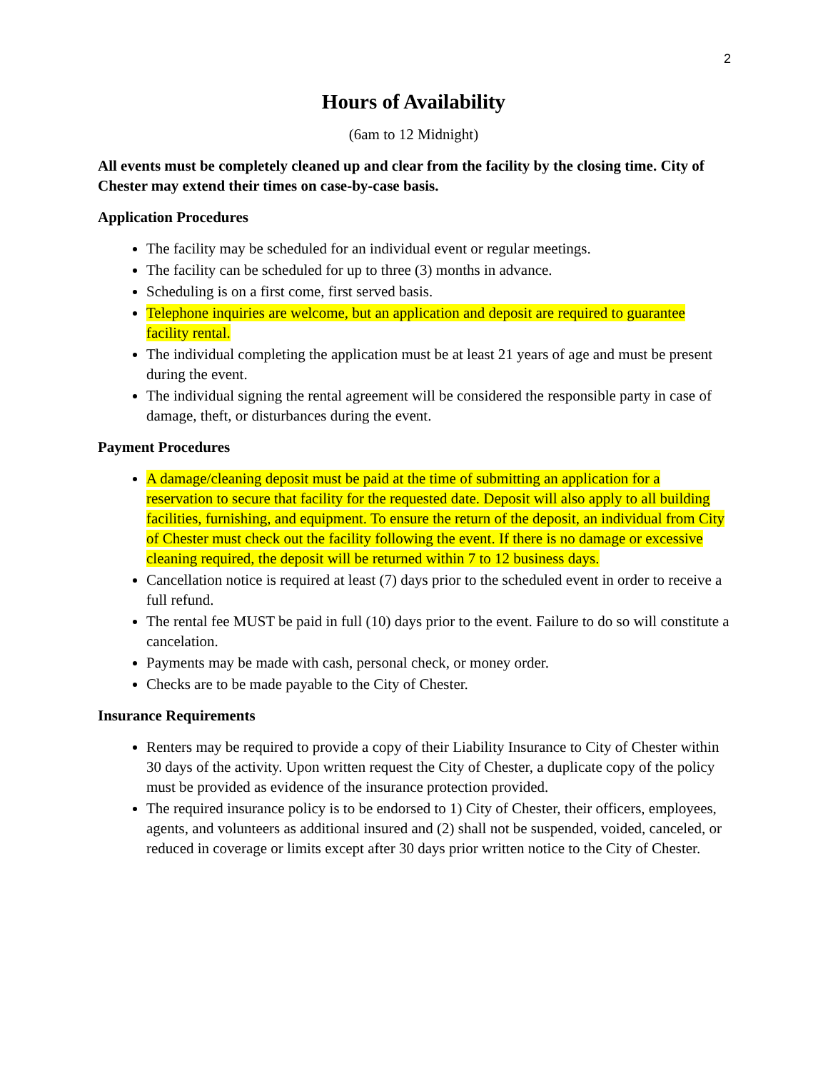2
Hours of Availability
(6am to 12 Midnight)
All events must be completely cleaned up and clear from the facility by the closing time. City of Chester may extend their times on case-by-case basis.
Application Procedures
The facility may be scheduled for an individual event or regular meetings.
The facility can be scheduled for up to three (3) months in advance.
Scheduling is on a first come, first served basis.
Telephone inquiries are welcome, but an application and deposit are required to guarantee facility rental.
The individual completing the application must be at least 21 years of age and must be present during the event.
The individual signing the rental agreement will be considered the responsible party in case of damage, theft, or disturbances during the event.
Payment Procedures
A damage/cleaning deposit must be paid at the time of submitting an application for a reservation to secure that facility for the requested date. Deposit will also apply to all building facilities, furnishing, and equipment. To ensure the return of the deposit, an individual from City of Chester must check out the facility following the event. If there is no damage or excessive cleaning required, the deposit will be returned within 7 to 12 business days.
Cancellation notice is required at least (7) days prior to the scheduled event in order to receive a full refund.
The rental fee MUST be paid in full (10) days prior to the event. Failure to do so will constitute a cancelation.
Payments may be made with cash, personal check, or money order.
Checks are to be made payable to the City of Chester.
Insurance Requirements
Renters may be required to provide a copy of their Liability Insurance to City of Chester within 30 days of the activity. Upon written request the City of Chester, a duplicate copy of the policy must be provided as evidence of the insurance protection provided.
The required insurance policy is to be endorsed to 1) City of Chester, their officers, employees, agents, and volunteers as additional insured and (2) shall not be suspended, voided, canceled, or reduced in coverage or limits except after 30 days prior written notice to the City of Chester.